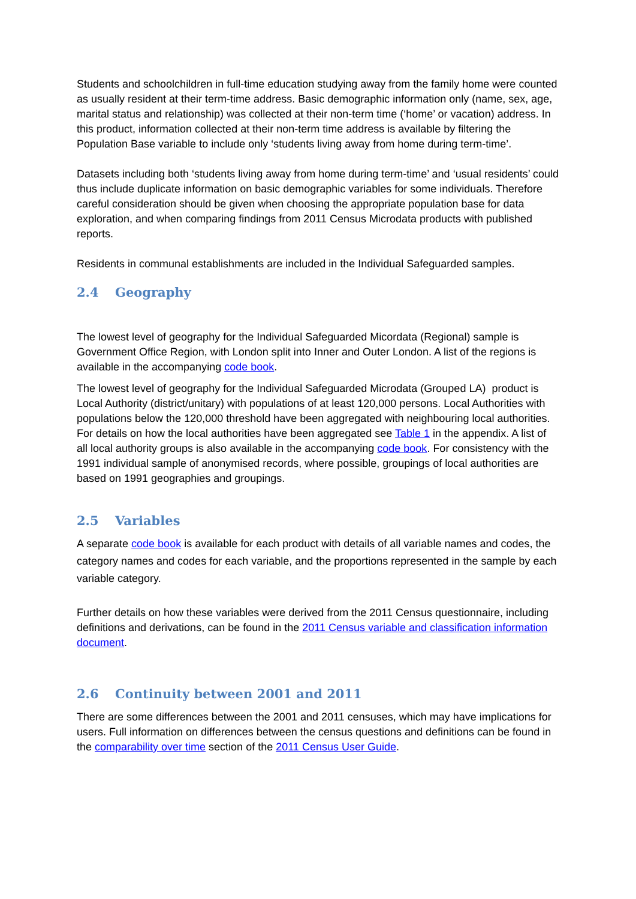Students and schoolchildren in full-time education studying away from the family home were counted as usually resident at their term-time address. Basic demographic information only (name, sex, age, marital status and relationship) was collected at their non-term time (‘home’ or vacation) address. In this product, information collected at their non-term time address is available by filtering the Population Base variable to include only ‘students living away from home during term-time’.
Datasets including both ‘students living away from home during term-time’ and ‘usual residents’ could thus include duplicate information on basic demographic variables for some individuals. Therefore careful consideration should be given when choosing the appropriate population base for data exploration, and when comparing findings from 2011 Census Microdata products with published reports.
Residents in communal establishments are included in the Individual Safeguarded samples.
2.4 Geography
The lowest level of geography for the Individual Safeguarded Micordata (Regional) sample is Government Office Region, with London split into Inner and Outer London. A list of the regions is available in the accompanying code book.
The lowest level of geography for the Individual Safeguarded Microdata (Grouped LA) product is Local Authority (district/unitary) with populations of at least 120,000 persons. Local Authorities with populations below the 120,000 threshold have been aggregated with neighbouring local authorities. For details on how the local authorities have been aggregated see Table 1 in the appendix. A list of all local authority groups is also available in the accompanying code book. For consistency with the 1991 individual sample of anonymised records, where possible, groupings of local authorities are based on 1991 geographies and groupings.
2.5 Variables
A separate code book is available for each product with details of all variable names and codes, the category names and codes for each variable, and the proportions represented in the sample by each variable category.
Further details on how these variables were derived from the 2011 Census questionnaire, including definitions and derivations, can be found in the 2011 Census variable and classification information document.
2.6 Continuity between 2001 and 2011
There are some differences between the 2001 and 2011 censuses, which may have implications for users. Full information on differences between the census questions and definitions can be found in the comparability over time section of the 2011 Census User Guide.